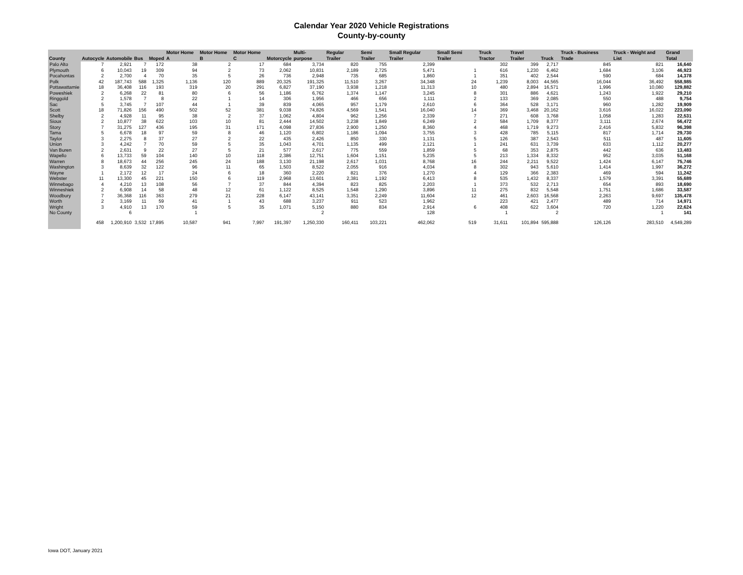Calendar Year 2020 Vehicle Registrations
County-by-county
| County | Autocycle | Automobile | Bus | Moped | Motor Home A | Motor Home B | Motor Home C | Motorcycle | Multi-purpose | Regular Trailer | Semi Trailer | Small Regular Trailer | Small Semi Trailer | Truck Tractor | Travel Trailer | Truck | Truck - Business Trade | Truck - Weight and List | Grand Total |
| --- | --- | --- | --- | --- | --- | --- | --- | --- | --- | --- | --- | --- | --- | --- | --- | --- | --- | --- | --- |
| Palo Alto | 7 | 2,921 | 7 | 172 | 38 | 2 | 17 | 684 | 3,734 | 820 | 755 | 2,399 | | 302 | 399 | 2,717 | 845 | 821 | 16,640 |
| Plymouth | 6 | 10,043 | 19 | 309 | 94 | 2 | 73 | 2,062 | 10,831 | 2,189 | 2,725 | 5,471 | 1 | 616 | 1,230 | 6,462 | 1,684 | 3,106 | 46,923 |
| Pocahontas | 2 | 2,700 | 4 | 70 | 35 | 5 | 26 | 736 | 2,948 | 735 | 685 | 1,860 | 1 | 351 | 402 | 2,544 | 590 | 684 | 14,378 |
| Polk | 42 | 187,743 | 588 | 1,325 | 1,136 | 120 | 889 | 20,325 | 191,325 | 11,510 | 3,267 | 34,348 | 24 | 1,239 | 8,003 | 44,565 | 16,044 | 36,492 | 558,985 |
| Pottawattamie | 18 | 36,408 | 116 | 193 | 319 | 20 | 291 | 6,827 | 37,190 | 3,938 | 1,218 | 11,313 | 10 | 480 | 2,894 | 16,571 | 1,996 | 10,080 | 129,882 |
| Poweshiek | 2 | 6,268 | 22 | 81 | 80 | 6 | 56 | 1,186 | 6,762 | 1,374 | 1,147 | 3,245 | 8 | 301 | 886 | 4,621 | 1,243 | 1,922 | 29,210 |
| Ringgold | 2 | 1,578 | 7 | 8 | 22 | 1 | 14 | 306 | 1,956 | 466 | 656 | 1,111 | 2 | 133 | 369 | 2,085 | 550 | 488 | 9,754 |
| Sac | 5 | 3,745 | 7 | 107 | 44 | 1 | 39 | 839 | 4,065 | 957 | 1,179 | 2,610 | 6 | 364 | 528 | 3,171 | 960 | 1,282 | 19,909 |
| Scott | 18 | 71,826 | 156 | 490 | 502 | 52 | 381 | 9,038 | 74,826 | 4,569 | 1,541 | 16,040 | 14 | 369 | 3,468 | 20,162 | 3,616 | 16,022 | 223,090 |
| Shelby | 2 | 4,928 | 11 | 95 | 38 | 2 | 37 | 1,062 | 4,804 | 962 | 1,256 | 2,339 | 7 | 271 | 608 | 3,768 | 1,058 | 1,283 | 22,531 |
| Sioux | 2 | 10,877 | 38 | 622 | 103 | 10 | 81 | 2,444 | 14,502 | 3,238 | 1,849 | 6,249 | 2 | 584 | 1,709 | 8,377 | 3,111 | 2,674 | 56,472 |
| Story | 7 | 31,275 | 127 | 436 | 195 | 31 | 171 | 4,098 | 27,836 | 2,900 | 1,250 | 8,360 | 4 | 468 | 1,719 | 9,273 | 2,416 | 5,832 | 96,398 |
| Tama | 5 | 6,678 | 18 | 97 | 59 | 8 | 46 | 1,120 | 6,802 | 1,186 | 1,094 | 3,755 | 3 | 428 | 785 | 5,115 | 817 | 1,714 | 29,730 |
| Taylor | 3 | 2,275 | 8 | 37 | 27 | 2 | 22 | 435 | 2,426 | 850 | 330 | 1,131 | 5 | 126 | 387 | 2,543 | 511 | 487 | 11,605 |
| Union | 3 | 4,242 | 7 | 70 | 59 | 5 | 35 | 1,043 | 4,701 | 1,135 | 499 | 2,121 | 1 | 241 | 631 | 3,739 | 633 | 1,112 | 20,277 |
| Van Buren | 2 | 2,631 | 9 | 22 | 27 | 5 | 21 | 577 | 2,617 | 775 | 559 | 1,859 | 5 | 68 | 353 | 2,875 | 442 | 636 | 13,483 |
| Wapello | 6 | 13,733 | 59 | 104 | 140 | 10 | 118 | 2,386 | 12,751 | 1,604 | 1,151 | 5,235 | 5 | 213 | 1,334 | 8,332 | 952 | 3,035 | 51,168 |
| Warren | 8 | 18,673 | 44 | 256 | 245 | 24 | 188 | 3,130 | 21,198 | 2,617 | 1,031 | 8,768 | 16 | 244 | 2,211 | 9,522 | 1,424 | 6,147 | 75,746 |
| Washington | 3 | 8,639 | 32 | 122 | 96 | 11 | 65 | 1,503 | 8,522 | 2,055 | 916 | 4,034 | 8 | 302 | 943 | 5,610 | 1,414 | 1,997 | 36,272 |
| Wayne | 1 | 2,172 | 12 | 17 | 24 | 6 | 18 | 360 | 2,220 | 821 | 376 | 1,270 | 4 | 129 | 366 | 2,383 | 469 | 594 | 11,242 |
| Webster | 11 | 13,300 | 45 | 221 | 150 | 6 | 119 | 2,968 | 13,601 | 2,381 | 1,192 | 6,413 | 8 | 535 | 1,432 | 8,337 | 1,579 | 3,391 | 55,689 |
| Winnebago | 4 | 4,210 | 13 | 108 | 56 | 7 | 37 | 844 | 4,394 | 823 | 825 | 2,203 | 1 | 373 | 532 | 2,713 | 654 | 893 | 18,690 |
| Winneshiek | 2 | 6,908 | 14 | 58 | 48 | 12 | 61 | 1,122 | 8,525 | 1,548 | 1,290 | 3,896 | 11 | 275 | 832 | 5,548 | 1,751 | 1,686 | 33,587 |
| Woodbury | 7 | 36,368 | 116 | 363 | 279 | 21 | 228 | 6,147 | 43,141 | 3,351 | 2,249 | 11,604 | 12 | 461 | 2,603 | 16,568 | 2,263 | 9,697 | 135,478 |
| Worth | 2 | 3,169 | 11 | 59 | 41 | 1 | 43 | 688 | 3,237 | 911 | 523 | 1,962 | | 223 | 421 | 2,477 | 489 | 714 | 14,971 |
| Wright | 3 | 4,910 | 13 | 170 | 59 | 5 | 35 | 1,071 | 5,150 | 880 | 834 | 2,914 | 6 | 408 | 622 | 3,604 | 720 | 1,220 | 22,624 |
| No County | | 6 | | | 1 | | | | 2 | | | 128 | | 1 | | 2 | | 1 | 141 |
| | 458 | 1,200,910 | 3,532 | 17,895 | 10,587 | 941 | 7,997 | 191,397 | 1,250,330 | 160,411 | 103,221 | 462,062 | 519 | 31,611 | 101,894 | 595,888 | 126,126 | 283,510 | 4,549,289 |
Iowa DOT, January 2021